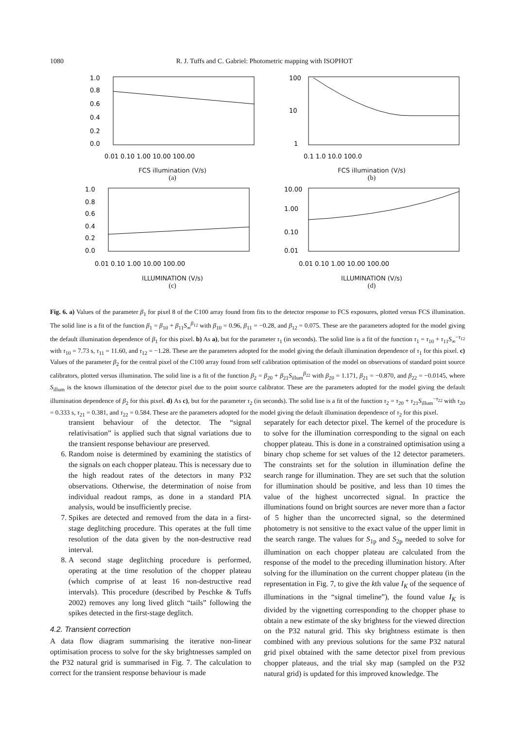1080 R. J. Tuffs and C. Gabriel: Photometric mapping with ISOPHOT
1.0
0.8
0.6
0.4
0.2
0.0
0.01 0.10 1.00 10.00 100.00
FCS illumination (V/s)
(a)
100
10
1
0.1 1.0 10.0 100.0
FCS illumination (V/s)
(b)
1.0
0.8
0.6
0.4
0.2
0.0
0.01 0.10 1.00 10.00 100.00
ILLUMINATION (V/s)
(c)
10.00
1.00
0.10
0.01
0.01 0.10 1.00 10.00 100.00
ILLUMINATION (V/s)
(d)
Fig. 6. a) Values of the parameter β<sub>1</sub> for pixel 8 of the C100 array found from fits to the detector response to FCS exposures, plotted versus FCS illumination. The solid line is a fit of the function β<sub>1</sub> = β<sub>10</sub> + β<sub>11</sub>S<sub>∞</sub><sup>β<sub>12</sub></sup> with β<sub>10</sub> = 0.96, β<sub>11</sub> = −0.28, and β<sub>12</sub> = 0.075. These are the parameters adopted for the model giving the default illumination dependence of β<sub>1</sub> for this pixel. b) As a), but for the parameter τ<sub>1</sub> (in seconds). The solid line is a fit of the function τ<sub>1</sub> = τ<sub>10</sub> + τ<sub>11</sub>S<sub>∞</sub><sup>−τ<sub>12</sub></sup> with τ<sub>10</sub> = 7.73 s, τ<sub>11</sub> = 11.60, and τ<sub>12</sub> = −1.28. These are the parameters adopted for the model giving the default illumination dependence of τ<sub>1</sub> for this pixel. c) Values of the parameter β<sub>2</sub> for the central pixel of the C100 array found from self calibration optimisation of the model on observations of standard point source calibrators, plotted versus illumination. The solid line is a fit of the function β<sub>2</sub> = β<sub>20</sub> + β<sub>21</sub>S<sub>illum</sub><sup>β<sub>22</sub></sup> with β<sub>20</sub> = 1.171, β<sub>21</sub> = −0.870, and β<sub>22</sub> = −0.0145, where S<sub>illum</sub> is the known illumination of the detector pixel due to the point source calibrator. These are the parameters adopted for the model giving the default illumination dependence of β<sub>2</sub> for this pixel. d) As c), but for the parameter τ<sub>2</sub> (in seconds). The solid line is a fit of the function τ<sub>2</sub> = τ<sub>20</sub> + τ<sub>21</sub>S<sub>illum</sub><sup>−τ<sub>22</sub></sup> with τ<sub>20</sub> = 0.333 s, τ<sub>21</sub> = 0.381, and τ<sub>22</sub> = 0.584. These are the parameters adopted for the model giving the default illumination dependence of τ<sub>2</sub> for this pixel.
transient behaviour of the detector. The “signal relativisation” is applied such that signal variations due to the transient response behaviour are preserved.
6. Random noise is determined by examining the statistics of the signals on each chopper plateau. This is necessary due to the high readout rates of the detectors in many P32 observations. Otherwise, the determination of noise from individual readout ramps, as done in a standard PIA analysis, would be insufficiently precise.
7. Spikes are detected and removed from the data in a first-stage deglitching procedure. This operates at the full time resolution of the data given by the non-destructive read interval.
8. A second stage deglitching procedure is performed, operating at the time resolution of the chopper plateau (which comprise of at least 16 non-destructive read intervals). This procedure (described by Peschke & Tuffs 2002) removes any long lived glitch “tails” following the spikes detected in the first-stage deglitch.
4.2. Transient correction
A data flow diagram summarising the iterative non-linear optimisation process to solve for the sky brightnesses sampled on the P32 natural grid is summarised in Fig. 7. The calculation to correct for the transient response behaviour is made
separately for each detector pixel. The kernel of the procedure is to solve for the illumination corresponding to the signal on each chopper plateau. This is done in a constrained optimisation using a binary chop scheme for set values of the 12 detector parameters. The constraints set for the solution in illumination define the search range for illumination. They are set such that the solution for illumination should be positive, and less than 10 times the value of the highest uncorrected signal. In practice the illuminations found on bright sources are never more than a factor of 5 higher than the uncorrected signal, so the determined photometry is not sensitive to the exact value of the upper limit in the search range. The values for S<sub>1p</sub> and S<sub>2p</sub> needed to solve for illumination on each chopper plateau are calculated from the response of the model to the preceding illumination history. After solving for the illumination on the current chopper plateau (in the representation in Fig. 7, to give the kth value I<sub>K</sub> of the sequence of illuminations in the “signal timeline”), the found value I<sub>K</sub> is divided by the vignetting corresponding to the chopper phase to obtain a new estimate of the sky brightess for the viewed direction on the P32 natural grid. This sky brightness estimate is then combined with any previous solutions for the same P32 natural grid pixel obtained with the same detector pixel from previous chopper plateaus, and the trial sky map (sampled on the P32 natural grid) is updated for this improved knowledge. The